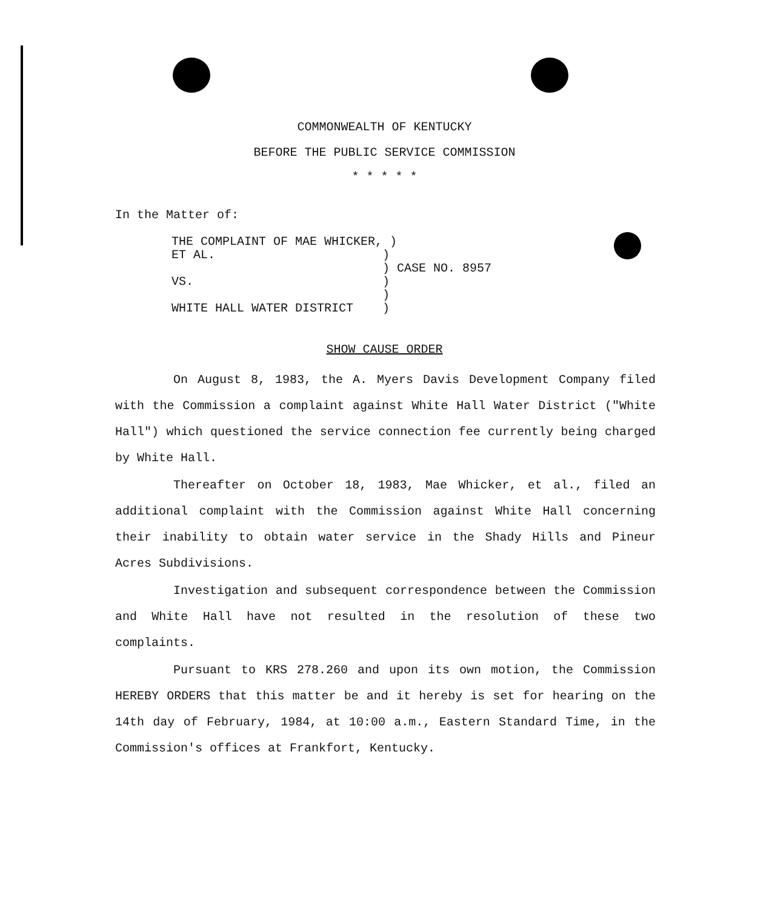COMMONWEALTH OF KENTUCKY
BEFORE THE PUBLIC SERVICE COMMISSION
* * * * *
In the Matter of:
THE COMPLAINT OF MAE WHICKER, ) ET AL. ) ) CASE NO. 8957 VS. ) ) WHITE HALL WATER DISTRICT )
SHOW CAUSE ORDER
On August 8, 1983, the A. Myers Davis Development Company filed with the Commission a complaint against White Hall Water District ("White Hall") which questioned the service connection fee currently being charged by White Hall.
Thereafter on October 18, 1983, Mae Whicker, et al., filed an additional complaint with the Commission against White Hall concerning their inability to obtain water service in the Shady Hills and Pineur Acres Subdivisions.
Investigation and subsequent correspondence between the Commission and White Hall have not resulted in the resolution of these two complaints.
Pursuant to KRS 278.260 and upon its own motion, the Commission HEREBY ORDERS that this matter be and it hereby is set for hearing on the 14th day of February, 1984, at 10:00 a.m., Eastern Standard Time, in the Commission's offices at Frankfort, Kentucky.